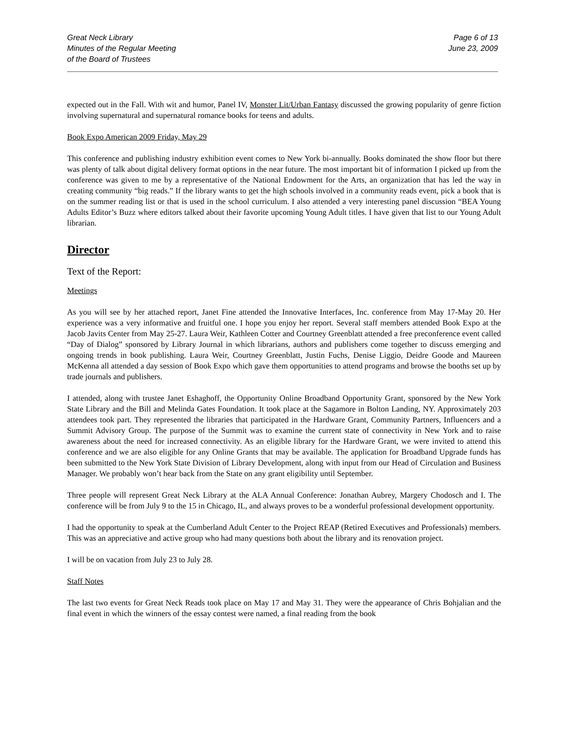Great Neck Library
Minutes of the Regular Meeting
of the Board of Trustees
Page 6 of 13
June 23, 2009
expected out in the Fall. With wit and humor, Panel IV, Monster Lit/Urban Fantasy discussed the growing popularity of genre fiction involving supernatural and supernatural romance books for teens and adults.
Book Expo American 2009 Friday, May 29
This conference and publishing industry exhibition event comes to New York bi-annually. Books dominated the show floor but there was plenty of talk about digital delivery format options in the near future. The most important bit of information I picked up from the conference was given to me by a representative of the National Endowment for the Arts, an organization that has led the way in creating community “big reads.” If the library wants to get the high schools involved in a community reads event, pick a book that is on the summer reading list or that is used in the school curriculum. I also attended a very interesting panel discussion “BEA Young Adults Editor’s Buzz where editors talked about their favorite upcoming Young Adult titles. I have given that list to our Young Adult librarian.
Director
Text of the Report:
Meetings
As you will see by her attached report, Janet Fine attended the Innovative Interfaces, Inc. conference from May 17-May 20. Her experience was a very informative and fruitful one. I hope you enjoy her report. Several staff members attended Book Expo at the Jacob Javits Center from May 25-27. Laura Weir, Kathleen Cotter and Courtney Greenblatt attended a free preconference event called “Day of Dialog” sponsored by Library Journal in which librarians, authors and publishers come together to discuss emerging and ongoing trends in book publishing. Laura Weir, Courtney Greenblatt, Justin Fuchs, Denise Liggio, Deidre Goode and Maureen McKenna all attended a day session of Book Expo which gave them opportunities to attend programs and browse the booths set up by trade journals and publishers.
I attended, along with trustee Janet Eshaghoff, the Opportunity Online Broadband Opportunity Grant, sponsored by the New York State Library and the Bill and Melinda Gates Foundation. It took place at the Sagamore in Bolton Landing, NY. Approximately 203 attendees took part. They represented the libraries that participated in the Hardware Grant, Community Partners, Influencers and a Summit Advisory Group. The purpose of the Summit was to examine the current state of connectivity in New York and to raise awareness about the need for increased connectivity. As an eligible library for the Hardware Grant, we were invited to attend this conference and we are also eligible for any Online Grants that may be available. The application for Broadband Upgrade funds has been submitted to the New York State Division of Library Development, along with input from our Head of Circulation and Business Manager. We probably won’t hear back from the State on any grant eligibility until September.
Three people will represent Great Neck Library at the ALA Annual Conference: Jonathan Aubrey, Margery Chodosch and I. The conference will be from July 9 to the 15 in Chicago, IL, and always proves to be a wonderful professional development opportunity.
I had the opportunity to speak at the Cumberland Adult Center to the Project REAP (Retired Executives and Professionals) members. This was an appreciative and active group who had many questions both about the library and its renovation project.
I will be on vacation from July 23 to July 28.
Staff Notes
The last two events for Great Neck Reads took place on May 17 and May 31. They were the appearance of Chris Bohjalian and the final event in which the winners of the essay contest were named, a final reading from the book